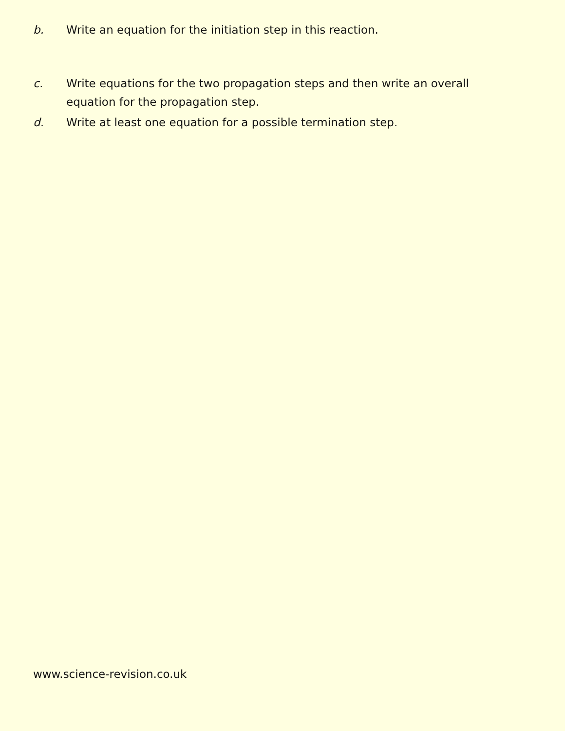b. Write an equation for the initiation step in this reaction.
c. Write equations for the two propagation steps and then write an overall equation for the propagation step.
d. Write at least one equation for a possible termination step.
www.science-revision.co.uk